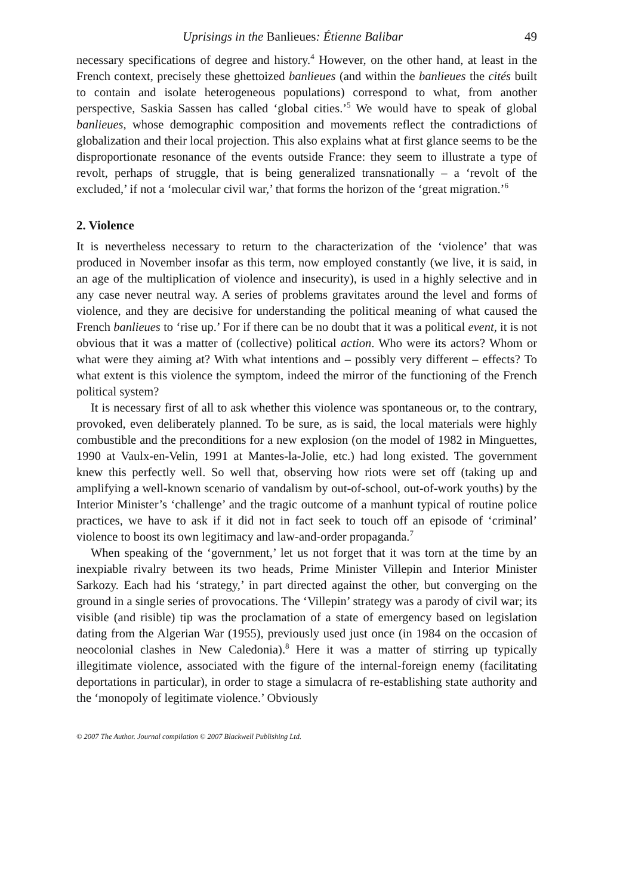Uprisings in the Banlieues: Étienne Balibar 49
necessary specifications of degree and history.<sup>4</sup> However, on the other hand, at least in the French context, precisely these ghettoized banlieues (and within the banlieues the cités built to contain and isolate heterogeneous populations) correspond to what, from another perspective, Saskia Sassen has called ‘global cities.’<sup>5</sup> We would have to speak of global banlieues, whose demographic composition and movements reflect the contradictions of globalization and their local projection. This also explains what at first glance seems to be the disproportionate resonance of the events outside France: they seem to illustrate a type of revolt, perhaps of struggle, that is being generalized transnationally – a ‘revolt of the excluded,’ if not a ‘molecular civil war,’ that forms the horizon of the ‘great migration.’<sup>6</sup>
2. Violence
It is nevertheless necessary to return to the characterization of the ‘violence’ that was produced in November insofar as this term, now employed constantly (we live, it is said, in an age of the multiplication of violence and insecurity), is used in a highly selective and in any case never neutral way. A series of problems gravitates around the level and forms of violence, and they are decisive for understanding the political meaning of what caused the French banlieues to ‘rise up.’ For if there can be no doubt that it was a political event, it is not obvious that it was a matter of (collective) political action. Who were its actors? Whom or what were they aiming at? With what intentions and – possibly very different – effects? To what extent is this violence the symptom, indeed the mirror of the functioning of the French political system?
It is necessary first of all to ask whether this violence was spontaneous or, to the contrary, provoked, even deliberately planned. To be sure, as is said, the local materials were highly combustible and the preconditions for a new explosion (on the model of 1982 in Minguettes, 1990 at Vaulx-en-Velin, 1991 at Mantes-la-Jolie, etc.) had long existed. The government knew this perfectly well. So well that, observing how riots were set off (taking up and amplifying a well-known scenario of vandalism by out-of-school, out-of-work youths) by the Interior Minister’s ‘challenge’ and the tragic outcome of a manhunt typical of routine police practices, we have to ask if it did not in fact seek to touch off an episode of ‘criminal’ violence to boost its own legitimacy and law-and-order propaganda.<sup>7</sup>
When speaking of the ‘government,’ let us not forget that it was torn at the time by an inexpiable rivalry between its two heads, Prime Minister Villepin and Interior Minister Sarkozy. Each had his ‘strategy,’ in part directed against the other, but converging on the ground in a single series of provocations. The ‘Villepin’ strategy was a parody of civil war; its visible (and risible) tip was the proclamation of a state of emergency based on legislation dating from the Algerian War (1955), previously used just once (in 1984 on the occasion of neocolonial clashes in New Caledonia).<sup>8</sup> Here it was a matter of stirring up typically illegitimate violence, associated with the figure of the internal-foreign enemy (facilitating deportations in particular), in order to stage a simulacra of re-establishing state authority and the ‘monopoly of legitimate violence.’ Obviously
© 2007 The Author. Journal compilation © 2007 Blackwell Publishing Ltd.